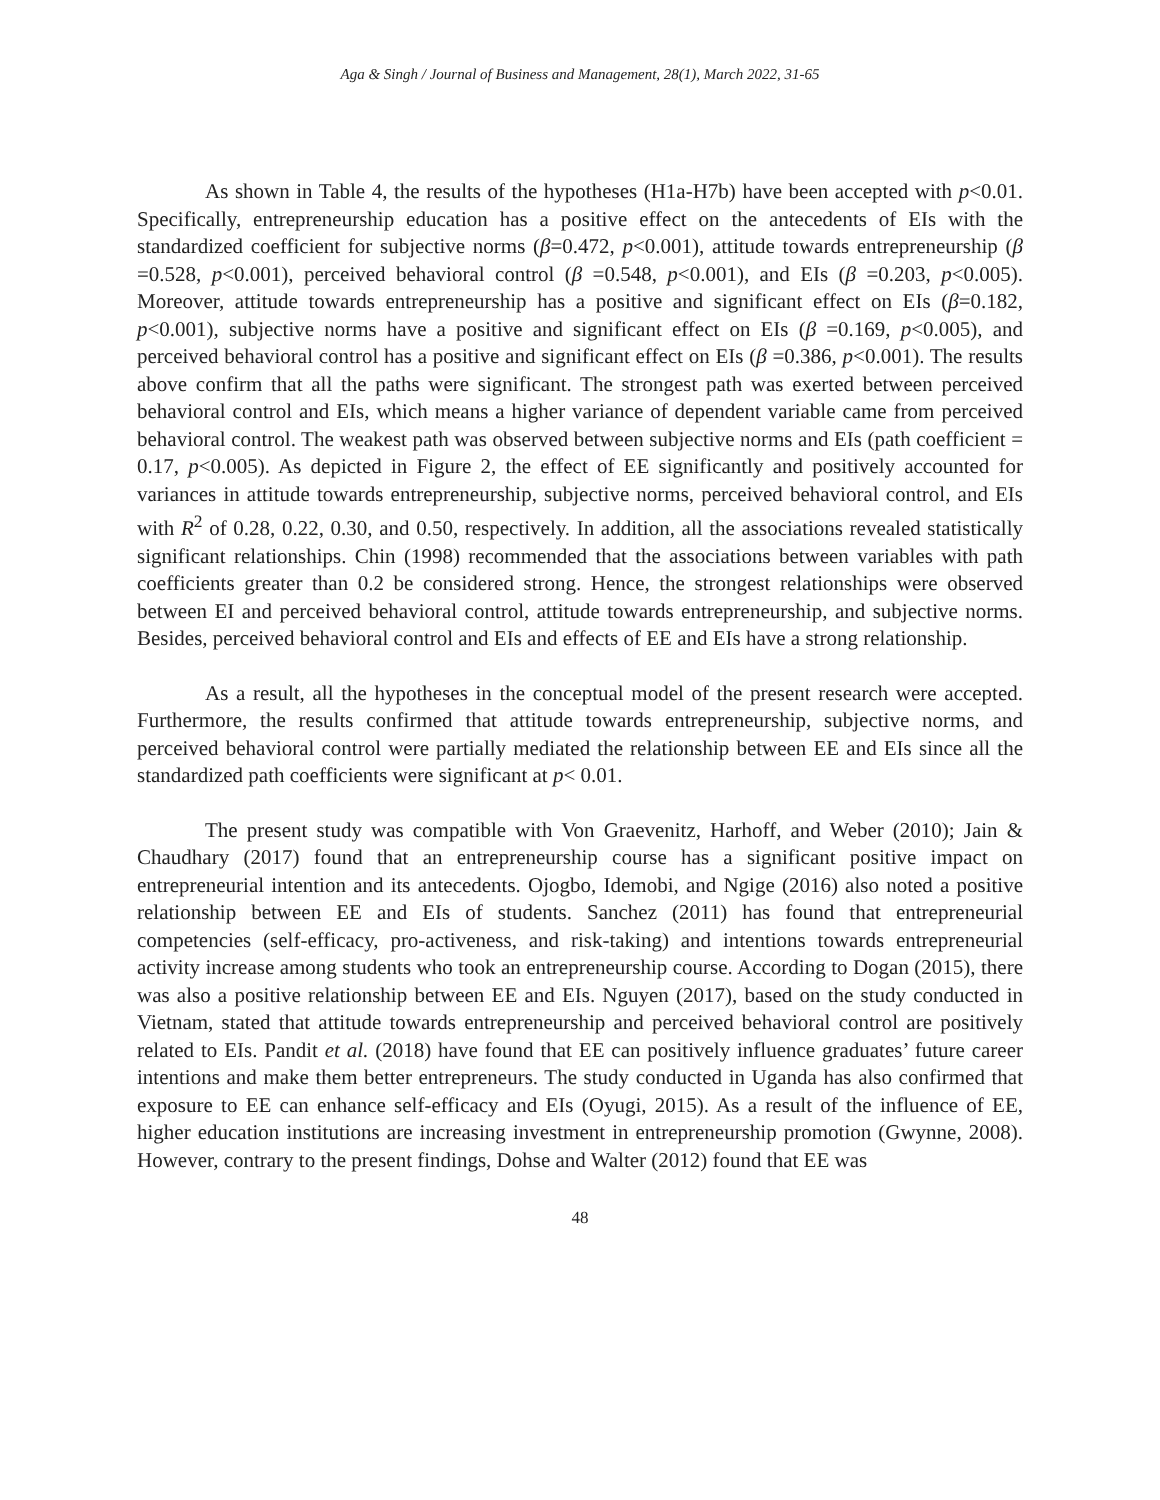Aga & Singh / Journal of Business and Management, 28(1), March 2022, 31-65
As shown in Table 4, the results of the hypotheses (H1a-H7b) have been accepted with p<0.01. Specifically, entrepreneurship education has a positive effect on the antecedents of EIs with the standardized coefficient for subjective norms (β=0.472, p<0.001), attitude towards entrepreneurship (β =0.528, p<0.001), perceived behavioral control (β =0.548, p<0.001), and EIs (β =0.203, p<0.005). Moreover, attitude towards entrepreneurship has a positive and significant effect on EIs (β=0.182, p<0.001), subjective norms have a positive and significant effect on EIs (β =0.169, p<0.005), and perceived behavioral control has a positive and significant effect on EIs (β =0.386, p<0.001). The results above confirm that all the paths were significant. The strongest path was exerted between perceived behavioral control and EIs, which means a higher variance of dependent variable came from perceived behavioral control. The weakest path was observed between subjective norms and EIs (path coefficient = 0.17, p<0.005). As depicted in Figure 2, the effect of EE significantly and positively accounted for variances in attitude towards entrepreneurship, subjective norms, perceived behavioral control, and EIs with R<sup>2</sup> of 0.28, 0.22, 0.30, and 0.50, respectively. In addition, all the associations revealed statistically significant relationships. Chin (1998) recommended that the associations between variables with path coefficients greater than 0.2 be considered strong. Hence, the strongest relationships were observed between EI and perceived behavioral control, attitude towards entrepreneurship, and subjective norms. Besides, perceived behavioral control and EIs and effects of EE and EIs have a strong relationship.
As a result, all the hypotheses in the conceptual model of the present research were accepted. Furthermore, the results confirmed that attitude towards entrepreneurship, subjective norms, and perceived behavioral control were partially mediated the relationship between EE and EIs since all the standardized path coefficients were significant at p< 0.01.
The present study was compatible with Von Graevenitz, Harhoff, and Weber (2010); Jain & Chaudhary (2017) found that an entrepreneurship course has a significant positive impact on entrepreneurial intention and its antecedents. Ojogbo, Idemobi, and Ngige (2016) also noted a positive relationship between EE and EIs of students. Sanchez (2011) has found that entrepreneurial competencies (self-efficacy, pro-activeness, and risk-taking) and intentions towards entrepreneurial activity increase among students who took an entrepreneurship course. According to Dogan (2015), there was also a positive relationship between EE and EIs. Nguyen (2017), based on the study conducted in Vietnam, stated that attitude towards entrepreneurship and perceived behavioral control are positively related to EIs. Pandit et al. (2018) have found that EE can positively influence graduates’ future career intentions and make them better entrepreneurs. The study conducted in Uganda has also confirmed that exposure to EE can enhance self-efficacy and EIs (Oyugi, 2015). As a result of the influence of EE, higher education institutions are increasing investment in entrepreneurship promotion (Gwynne, 2008). However, contrary to the present findings, Dohse and Walter (2012) found that EE was
48